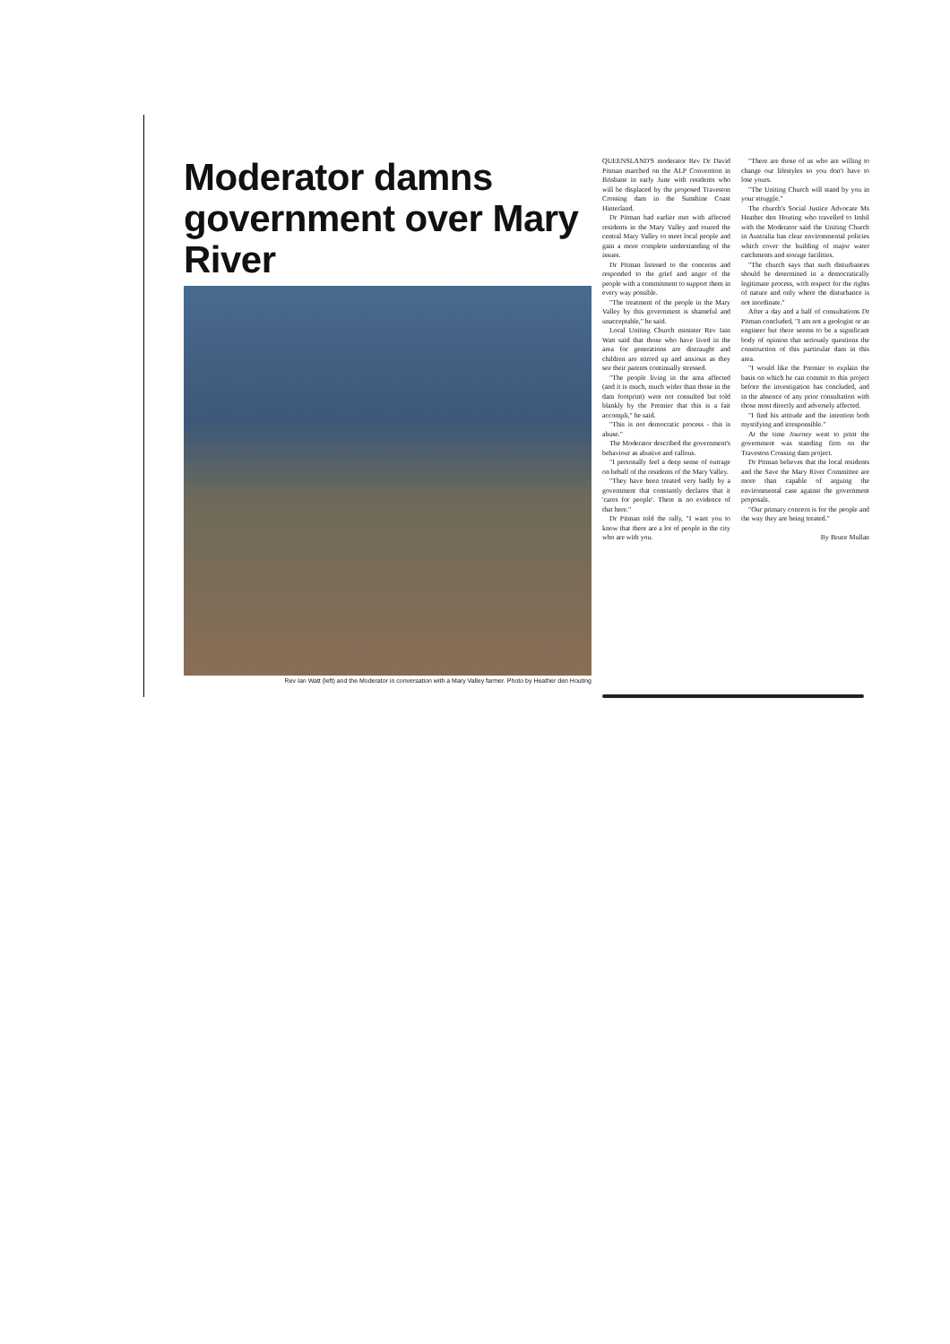Moderator damns government over Mary River
Rev Ian Watt (left) and the Moderator in conversation with a Mary Valley farmer. Photo by Heather den Houting
QUEENSLAND'S moderator Rev Dr David Pitman marched on the ALP Convention in Brisbane in early June with residents who will be displaced by the proposed Traveston Crossing dam in the Sunshine Coast Hinterland.
Dr Pitman had earlier met with affected residents in the Mary Valley and toured the central Mary Valley to meet local people and gain a more complete understanding of the issues.
Dr Pitman listened to the concerns and responded to the grief and anger of the people with a commitment to support them in every way possible.
"The treatment of the people in the Mary Valley by this government is shameful and unacceptable," he said.
Local Uniting Church minister Rev Iain Watt said that those who have lived in the area for generations are distraught and children are stirred up and anxious as they see their parents continually stressed.
"The people living in the area affected (and it is much, much wider than those in the dam footprint) were not consulted but told blankly by the Premier that this is a fait accompli," he said.
"This is not democratic process - this is abuse."
The Moderator described the government's behaviour as abusive and callous.
"I personally feel a deep sense of outrage on behalf of the residents of the Mary Valley.
"They have been treated very badly by a government that constantly declares that it 'cares for people'. There is no evidence of that here."
Dr Pitman told the rally, "I want you to know that there are a lot of people in the city who are with you.
"There are those of us who are willing to change our lifestyles so you don't have to lose yours.
"The Uniting Church will stand by you in your struggle."
The church's Social Justice Advocate Ms Heather den Houting who travelled to Imbil with the Moderator said the Uniting Church in Australia has clear environmental policies which cover the building of major water catchments and storage facilities.
"The church says that such disturbances should be determined in a democratically legitimate process, with respect for the rights of nature and only where the disturbance is not inordinate."
After a day and a half of consultations Dr Pitman concluded, "I am not a geologist or an engineer but there seems to be a significant body of opinion that seriously questions the construction of this particular dam in this area.
"I would like the Premier to explain the basis on which he can commit to this project before the investigation has concluded, and in the absence of any prior consultation with those most directly and adversely affected.
"I find his attitude and the intention both mystifying and irresponsible."
At the time Journey went to print the government was standing firm on the Traveston Crossing dam project.
Dr Pitman believes that the local residents and the Save the Mary River Committee are more than capable of arguing the environmental case against the government proposals.
"Our primary concern is for the people and the way they are being treated."
By Bruce Mullan